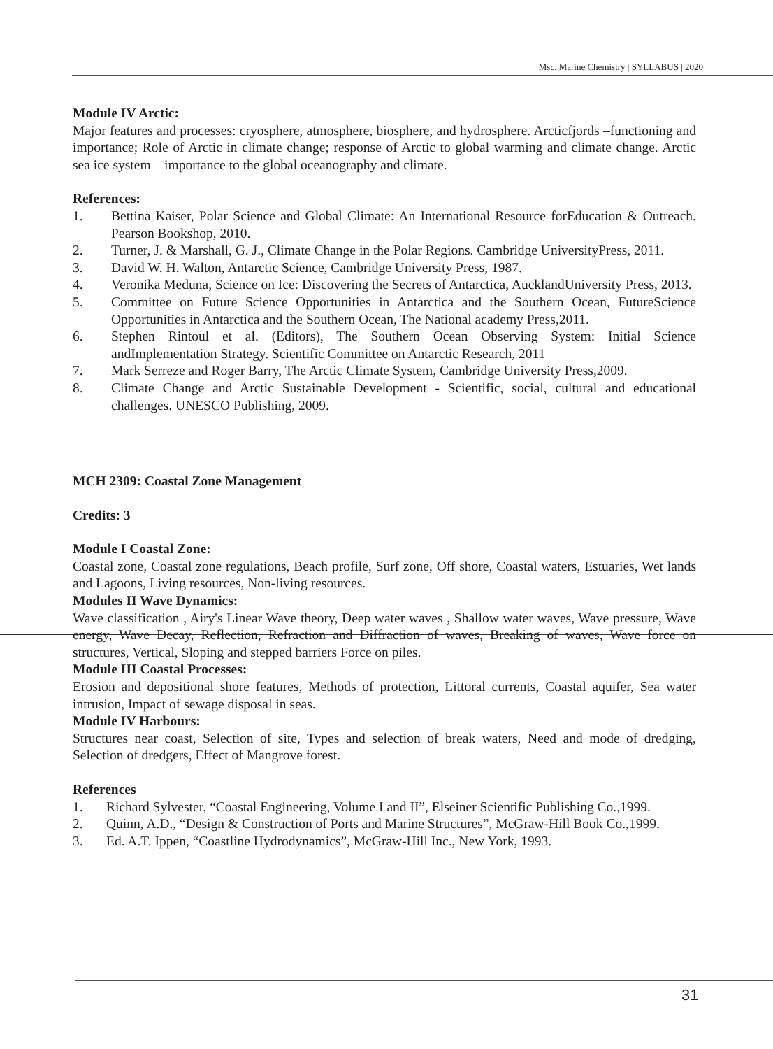Msc. Marine Chemistry | SYLLABUS | 2020
Module IV Arctic:
Major features and processes: cryosphere, atmosphere, biosphere, and hydrosphere. Arcticfjords –functioning and importance; Role of Arctic in climate change; response of Arctic to global warming and climate change. Arctic sea ice system – importance to the global oceanography and climate.
References:
1. Bettina Kaiser, Polar Science and Global Climate: An International Resource forEducation & Outreach. Pearson Bookshop, 2010.
2. Turner, J. & Marshall, G. J., Climate Change in the Polar Regions. Cambridge UniversityPress, 2011.
3. David W. H. Walton, Antarctic Science, Cambridge University Press, 1987.
4. Veronika Meduna, Science on Ice: Discovering the Secrets of Antarctica, AucklandUniversity Press, 2013.
5. Committee on Future Science Opportunities in Antarctica and the Southern Ocean, FutureScience Opportunities in Antarctica and the Southern Ocean, The National academy Press,2011.
6. Stephen Rintoul et al. (Editors), The Southern Ocean Observing System: Initial Science andImplementation Strategy. Scientific Committee on Antarctic Research, 2011
7. Mark Serreze and Roger Barry, The Arctic Climate System, Cambridge University Press,2009.
8. Climate Change and Arctic Sustainable Development - Scientific, social, cultural and educational challenges. UNESCO Publishing, 2009.
MCH 2309: Coastal Zone Management
Credits: 3
Module I Coastal Zone:
Coastal zone, Coastal zone regulations, Beach profile, Surf zone, Off shore, Coastal waters, Estuaries, Wet lands and Lagoons, Living resources, Non-living resources.
Modules II Wave Dynamics:
Wave classification , Airy's Linear Wave theory, Deep water waves , Shallow water waves, Wave pressure, Wave energy, Wave Decay, Reflection, Refraction and Diffraction of waves, Breaking of waves, Wave force on structures, Vertical, Sloping and stepped barriers Force on piles.
Module III Coastal Processes:
Erosion and depositional shore features, Methods of protection, Littoral currents, Coastal aquifer, Sea water intrusion, Impact of sewage disposal in seas.
Module IV Harbours:
Structures near coast, Selection of site, Types and selection of break waters, Need and mode of dredging, Selection of dredgers, Effect of Mangrove forest.
References
1. Richard Sylvester, “Coastal Engineering, Volume I and II”, Elseiner Scientific Publishing Co.,1999.
2. Quinn, A.D., “Design & Construction of Ports and Marine Structures”, McGraw-Hill Book Co.,1999.
3. Ed. A.T. Ippen, “Coastline Hydrodynamics”, McGraw-Hill Inc., New York, 1993.
31